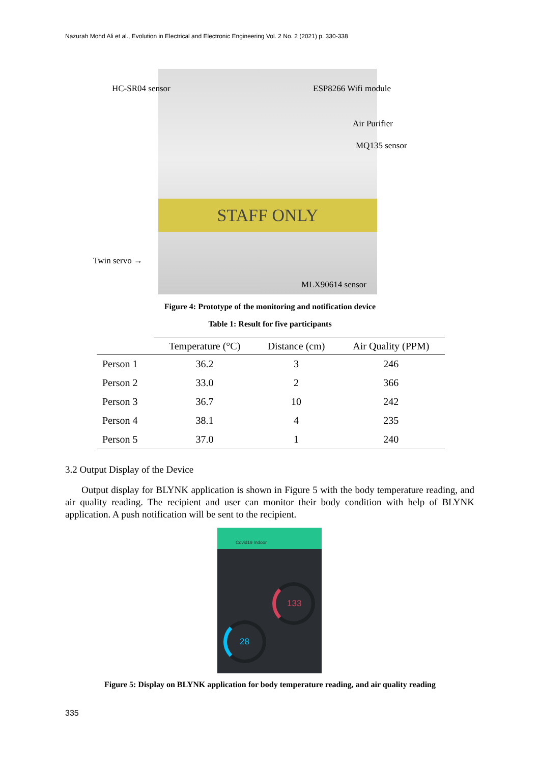Nazurah Mohd Ali et al., Evolution in Electrical and Electronic Engineering Vol. 2 No. 2 (2021) p. 330-338
STAFF ONLY
HC-SR04 sensor ESP8266 Wifi module
Air Purifier
MQ135 sensor
Twin servo →
MLX90614 sensor
Figure 4: Prototype of the monitoring and notification device
Table 1: Result for five participants
| | Temperature (°C) | Distance (cm) | Air Quality (PPM) |
| --- | --- | --- | --- |
| Person 1 | 36.2 | 3 | 246 |
| Person 2 | 33.0 | 2 | 366 |
| Person 3 | 36.7 | 10 | 242 |
| Person 4 | 38.1 | 4 | 235 |
| Person 5 | 37.0 | 1 | 240 |
3.2 Output Display of the Device
Output display for BLYNK application is shown in Figure 5 with the body temperature reading, and air quality reading. The recipient and user can monitor their body condition with help of BLYNK application. A push notification will be sent to the recipient.
Covid19 Indoor
133
28
Figure 5: Display on BLYNK application for body temperature reading, and air quality reading
335